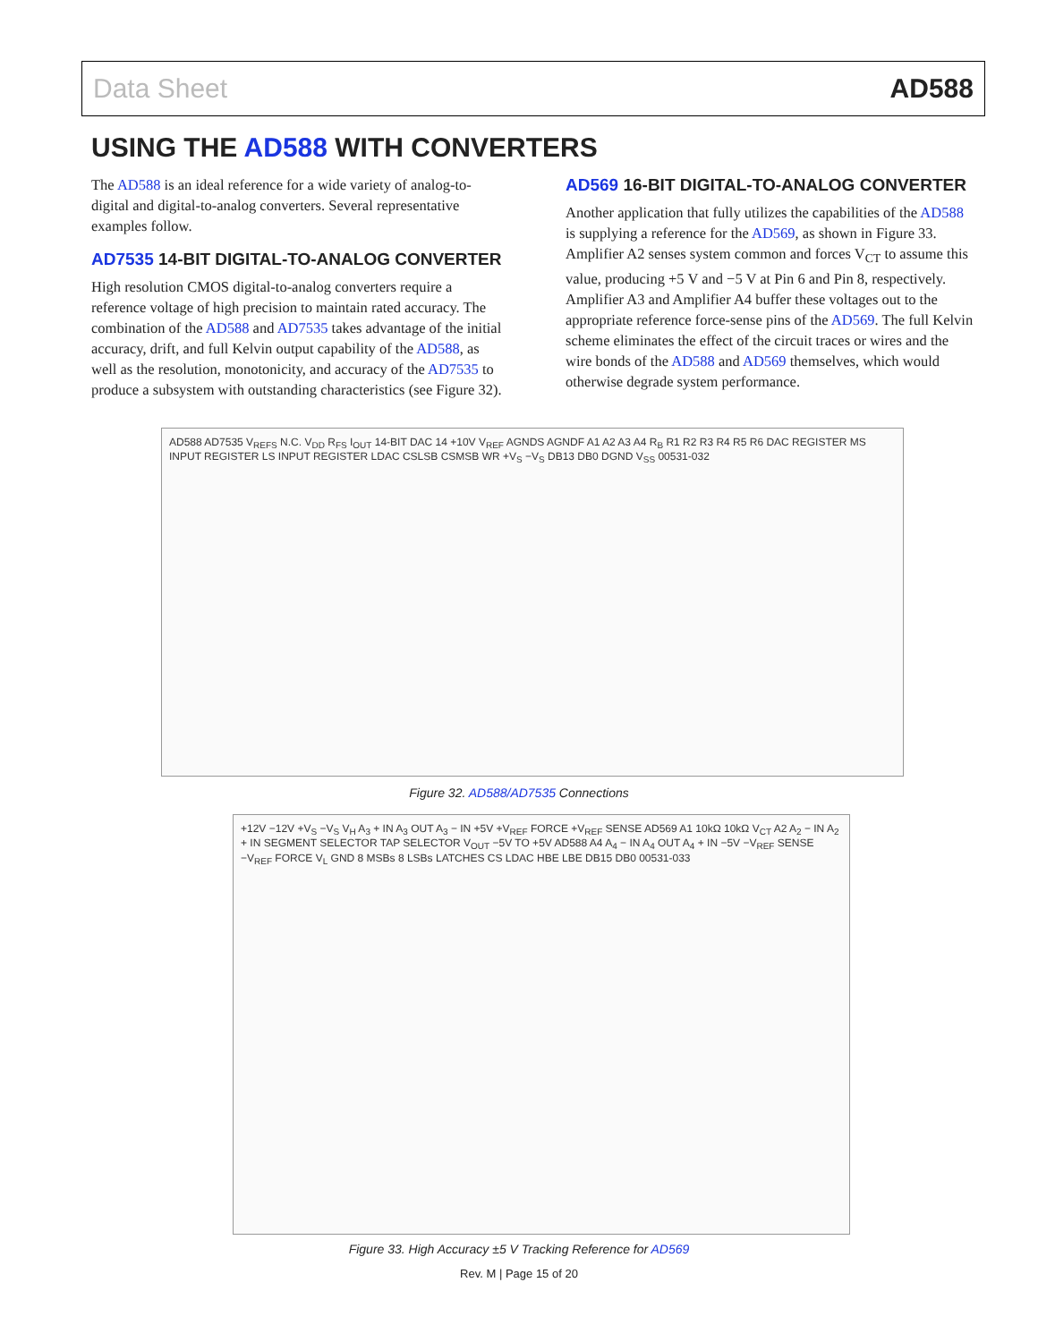Data Sheet AD588
USING THE AD588 WITH CONVERTERS
The AD588 is an ideal reference for a wide variety of analog-to-digital and digital-to-analog converters. Several representative examples follow.
AD7535 14-BIT DIGITAL-TO-ANALOG CONVERTER
High resolution CMOS digital-to-analog converters require a reference voltage of high precision to maintain rated accuracy. The combination of the AD588 and AD7535 takes advantage of the initial accuracy, drift, and full Kelvin output capability of the AD588, as well as the resolution, monotonicity, and accuracy of the AD7535 to produce a subsystem with outstanding characteristics (see Figure 32).
AD569 16-BIT DIGITAL-TO-ANALOG CONVERTER
Another application that fully utilizes the capabilities of the AD588 is supplying a reference for the AD569, as shown in Figure 33. Amplifier A2 senses system common and forces V<sub>CT</sub> to assume this value, producing +5 V and −5 V at Pin 6 and Pin 8, respectively. Amplifier A3 and Amplifier A4 buffer these voltages out to the appropriate reference force-sense pins of the AD569. The full Kelvin scheme eliminates the effect of the circuit traces or wires and the wire bonds of the AD588 and AD569 themselves, which would otherwise degrade system performance.
AD588 AD7535 V<sub>REFS</sub> N.C. V<sub>DD</sub> R<sub>FS</sub> I<sub>OUT</sub> 14-BIT DAC 14 +10V V<sub>REF</sub> AGNDS AGNDF A1 A2 A3 A4 R<sub>B</sub> R1 R2 R3 R4 R5 R6 DAC REGISTER MS INPUT REGISTER LS INPUT REGISTER LDAC CSLSB CSMSB WR +V<sub>S</sub> −V<sub>S</sub> DB13 DB0 DGND V<sub>SS</sub> 00531-032
Figure 32. AD588/AD7535 Connections
+12V −12V +V<sub>S</sub> −V<sub>S</sub> V<sub>H</sub> A<sub>3</sub> + IN A<sub>3</sub> OUT A<sub>3</sub> − IN +5V +V<sub>REF</sub> FORCE +V<sub>REF</sub> SENSE AD569 A1 10kΩ 10kΩ V<sub>CT</sub> A2 A<sub>2</sub> − IN A<sub>2</sub> + IN SEGMENT SELECTOR TAP SELECTOR V<sub>OUT</sub> −5V TO +5V AD588 A4 A<sub>4</sub> − IN A<sub>4</sub> OUT A<sub>4</sub> + IN −5V −V<sub>REF</sub> SENSE −V<sub>REF</sub> FORCE V<sub>L</sub> GND 8 MSBs 8 LSBs LATCHES CS LDAC HBE LBE DB15 DB0 00531-033
Figure 33. High Accuracy ±5 V Tracking Reference for AD569
Rev. M | Page 15 of 20